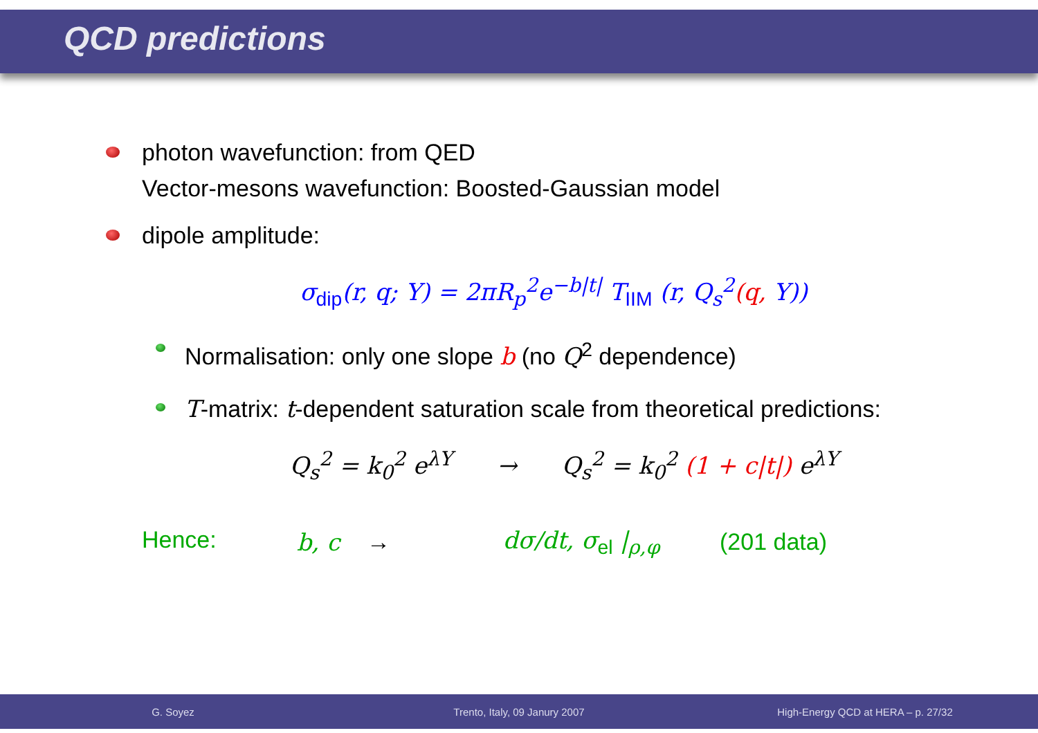QCD predictions
photon wavefunction: from QED
Vector-mesons wavefunction: Boosted-Gaussian model
dipole amplitude:
σ<sub>dip</sub>(r, q; Y) = 2πR<sub>p</sub><sup>2</sup>e<sup>−b|t|</sup> T<sub>IIM</sub> (r, Q<sub>s</sub><sup>2</sup>(q, Y))
Normalisation: only one slope b (no Q<sup>2</sup> dependence)
T-matrix: t-dependent saturation scale from theoretical predictions:
Q<sub>s</sub><sup>2</sup> = k<sub>0</sub><sup>2</sup> e<sup>λY</sup> → Q<sub>s</sub><sup>2</sup> = k<sub>0</sub><sup>2</sup> (1 + c|t|) e<sup>λY</sup>
Hence: b, c → dσ/dt, σ<sub>el</sub> |<sub>ρ,φ</sub> (201 data)
G. Soyez Trento, Italy, 09 Janury 2007 High-Energy QCD at HERA – p. 27/32